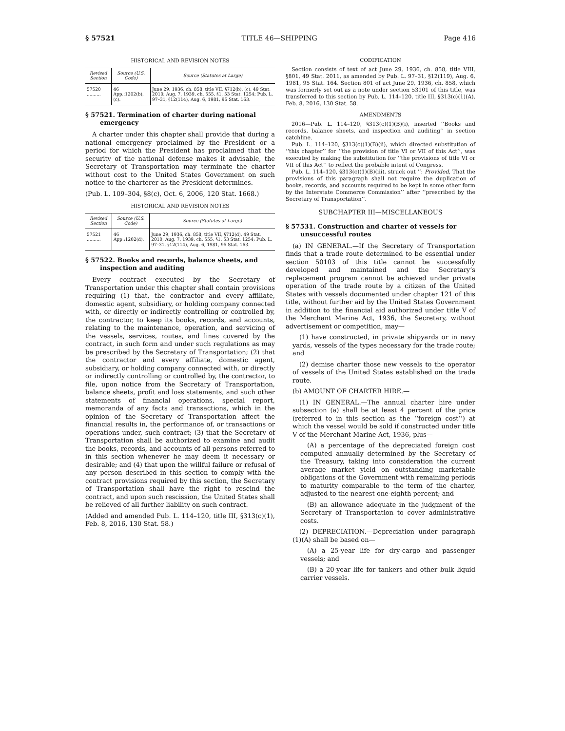§ 57521 TITLE 46—SHIPPING Page 416
HISTORICAL AND REVISION NOTES
| Revised Section | Source (U.S. Code) | Source (Statutes at Large) |
| --- | --- | --- |
| 57520 .......... | 46 App.:1202(b), (c). | June 29, 1936, ch. 858, title VII, §712(b), (c), 49 Stat. 2010; Aug. 7, 1939, ch. 555, §1, 53 Stat. 1254; Pub. L. 97–31, §12(114), Aug. 6, 1981, 95 Stat. 163. |
§ 57521. Termination of charter during national emergency
A charter under this chapter shall provide that during a national emergency proclaimed by the President or a period for which the President has proclaimed that the security of the national defense makes it advisable, the Secretary of Transportation may terminate the charter without cost to the United States Government on such notice to the charterer as the President determines.
(Pub. L. 109–304, §8(c), Oct. 6, 2006, 120 Stat. 1668.)
HISTORICAL AND REVISION NOTES
| Revised Section | Source (U.S. Code) | Source (Statutes at Large) |
| --- | --- | --- |
| 57521 .......... | 46 App.:1202(d). | June 29, 1936, ch. 858, title VII, §712(d), 49 Stat. 2010; Aug. 7, 1939, ch. 555, §1, 53 Stat. 1254; Pub. L. 97–31, §12(114), Aug. 6, 1981, 95 Stat. 163. |
§ 57522. Books and records, balance sheets, and inspection and auditing
Every contract executed by the Secretary of Transportation under this chapter shall contain provisions requiring (1) that, the contractor and every affiliate, domestic agent, subsidiary, or holding company connected with, or directly or indirectly controlling or controlled by, the contractor, to keep its books, records, and accounts, relating to the maintenance, operation, and servicing of the vessels, services, routes, and lines covered by the contract, in such form and under such regulations as may be prescribed by the Secretary of Transportation; (2) that the contractor and every affiliate, domestic agent, subsidiary, or holding company connected with, or directly or indirectly controlling or controlled by, the contractor, to file, upon notice from the Secretary of Transportation, balance sheets, profit and loss statements, and such other statements of financial operations, special report, memoranda of any facts and transactions, which in the opinion of the Secretary of Transportation affect the financial results in, the performance of, or transactions or operations under, such contract; (3) that the Secretary of Transportation shall be authorized to examine and audit the books, records, and accounts of all persons referred to in this section whenever he may deem it necessary or desirable; and (4) that upon the willful failure or refusal of any person described in this section to comply with the contract provisions required by this section, the Secretary of Transportation shall have the right to rescind the contract, and upon such rescission, the United States shall be relieved of all further liability on such contract.
(Added and amended Pub. L. 114–120, title III, §313(c)(1), Feb. 8, 2016, 130 Stat. 58.)
CODIFICATION
Section consists of text of act June 29, 1936, ch. 858, title VIII, §801, 49 Stat. 2011, as amended by Pub. L. 97–31, §12(119), Aug. 6, 1981, 95 Stat. 164. Section 801 of act June 29, 1936, ch. 858, which was formerly set out as a note under section 53101 of this title, was transferred to this section by Pub. L. 114–120, title III, §313(c)(1)(A), Feb. 8, 2016, 130 Stat. 58.
AMENDMENTS
2016—Pub. L. 114–120, §313(c)(1)(B)(i), inserted ‘‘Books and records, balance sheets, and inspection and auditing’’ in section catchline.
Pub. L. 114–120, §313(c)(1)(B)(ii), which directed substitution of ‘‘this chapter’’ for ‘‘the provision of title VI or VII of this Act’’, was executed by making the substitution for ‘‘the provisions of title VI or VII of this Act’’ to reflect the probable intent of Congress.
Pub. L. 114–120, §313(c)(1)(B)(iii), struck out ‘‘: Provided, That the provisions of this paragraph shall not require the duplication of books, records, and accounts required to be kept in some other form by the Interstate Commerce Commission’’ after ‘‘prescribed by the Secretary of Transportation’’.
SUBCHAPTER III—MISCELLANEOUS
§ 57531. Construction and charter of vessels for unsuccessful routes
(a) IN GENERAL.—If the Secretary of Transportation finds that a trade route determined to be essential under section 50103 of this title cannot be successfully developed and maintained and the Secretary’s replacement program cannot be achieved under private operation of the trade route by a citizen of the United States with vessels documented under chapter 121 of this title, without further aid by the United States Government in addition to the financial aid authorized under title V of the Merchant Marine Act, 1936, the Secretary, without advertisement or competition, may—
(1) have constructed, in private shipyards or in navy yards, vessels of the types necessary for the trade route; and
(2) demise charter those new vessels to the operator of vessels of the United States established on the trade route.
(b) AMOUNT OF CHARTER HIRE.—
(1) IN GENERAL.—The annual charter hire under subsection (a) shall be at least 4 percent of the price (referred to in this section as the ‘‘foreign cost’’) at which the vessel would be sold if constructed under title V of the Merchant Marine Act, 1936, plus—
(A) a percentage of the depreciated foreign cost computed annually determined by the Secretary of the Treasury, taking into consideration the current average market yield on outstanding marketable obligations of the Government with remaining periods to maturity comparable to the term of the charter, adjusted to the nearest one-eighth percent; and
(B) an allowance adequate in the judgment of the Secretary of Transportation to cover administrative costs.
(2) DEPRECIATION.—Depreciation under paragraph (1)(A) shall be based on—
(A) a 25-year life for dry-cargo and passenger vessels; and
(B) a 20-year life for tankers and other bulk liquid carrier vessels.